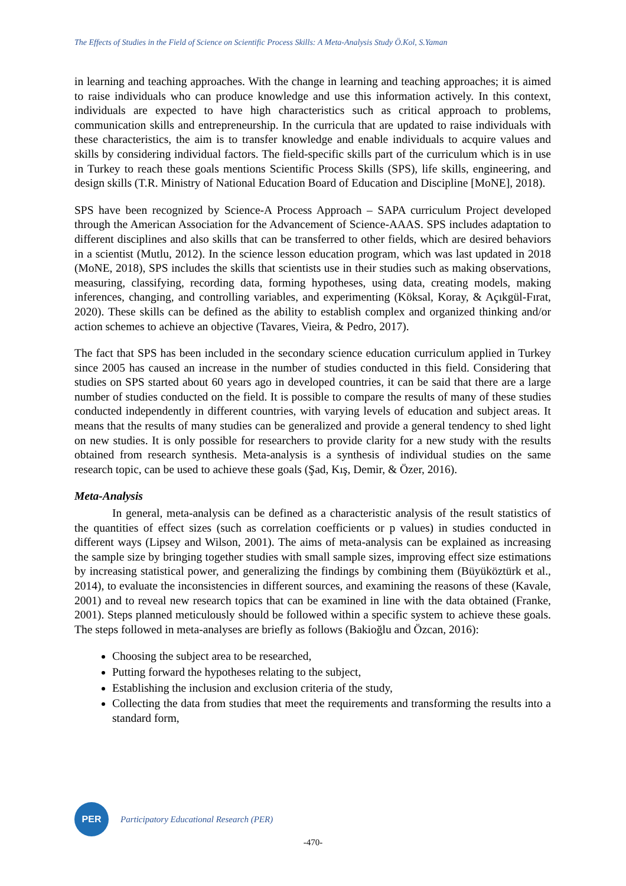The Effects of Studies in the Field of Science on Scientific Process Skills: A Meta-Analysis Study Ö.Kol, S.Yaman
in learning and teaching approaches. With the change in learning and teaching approaches; it is aimed to raise individuals who can produce knowledge and use this information actively. In this context, individuals are expected to have high characteristics such as critical approach to problems, communication skills and entrepreneurship. In the curricula that are updated to raise individuals with these characteristics, the aim is to transfer knowledge and enable individuals to acquire values and skills by considering individual factors. The field-specific skills part of the curriculum which is in use in Turkey to reach these goals mentions Scientific Process Skills (SPS), life skills, engineering, and design skills (T.R. Ministry of National Education Board of Education and Discipline [MoNE], 2018).
SPS have been recognized by Science-A Process Approach – SAPA curriculum Project developed through the American Association for the Advancement of Science-AAAS. SPS includes adaptation to different disciplines and also skills that can be transferred to other fields, which are desired behaviors in a scientist (Mutlu, 2012). In the science lesson education program, which was last updated in 2018 (MoNE, 2018), SPS includes the skills that scientists use in their studies such as making observations, measuring, classifying, recording data, forming hypotheses, using data, creating models, making inferences, changing, and controlling variables, and experimenting (Köksal, Koray, & Açıkgül-Fırat, 2020). These skills can be defined as the ability to establish complex and organized thinking and/or action schemes to achieve an objective (Tavares, Vieira, & Pedro, 2017).
The fact that SPS has been included in the secondary science education curriculum applied in Turkey since 2005 has caused an increase in the number of studies conducted in this field. Considering that studies on SPS started about 60 years ago in developed countries, it can be said that there are a large number of studies conducted on the field. It is possible to compare the results of many of these studies conducted independently in different countries, with varying levels of education and subject areas. It means that the results of many studies can be generalized and provide a general tendency to shed light on new studies. It is only possible for researchers to provide clarity for a new study with the results obtained from research synthesis. Meta-analysis is a synthesis of individual studies on the same research topic, can be used to achieve these goals (Şad, Kış, Demir, & Özer, 2016).
Meta-Analysis
In general, meta-analysis can be defined as a characteristic analysis of the result statistics of the quantities of effect sizes (such as correlation coefficients or p values) in studies conducted in different ways (Lipsey and Wilson, 2001). The aims of meta-analysis can be explained as increasing the sample size by bringing together studies with small sample sizes, improving effect size estimations by increasing statistical power, and generalizing the findings by combining them (Büyüköztürk et al., 2014), to evaluate the inconsistencies in different sources, and examining the reasons of these (Kavale, 2001) and to reveal new research topics that can be examined in line with the data obtained (Franke, 2001). Steps planned meticulously should be followed within a specific system to achieve these goals. The steps followed in meta-analyses are briefly as follows (Bakioğlu and Özcan, 2016):
Choosing the subject area to be researched,
Putting forward the hypotheses relating to the subject,
Establishing the inclusion and exclusion criteria of the study,
Collecting the data from studies that meet the requirements and transforming the results into a standard form,
PER
Participatory Educational Research (PER)
-470-